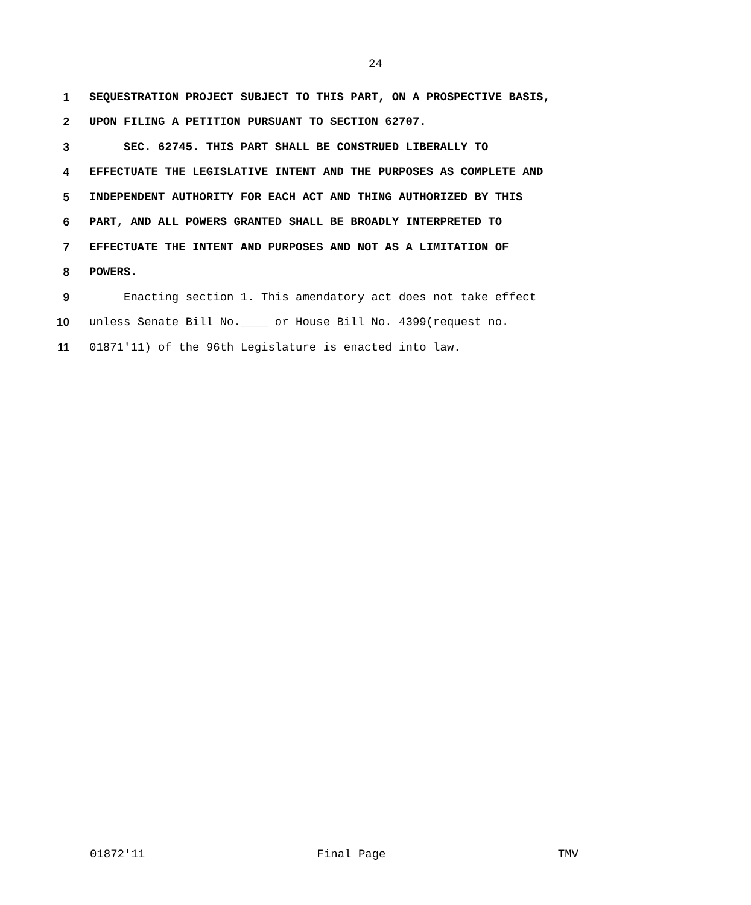24
1 SEQUESTRATION PROJECT SUBJECT TO THIS PART, ON A PROSPECTIVE BASIS,
2 UPON FILING A PETITION PURSUANT TO SECTION 62707.
3 SEC. 62745. THIS PART SHALL BE CONSTRUED LIBERALLY TO
4 EFFECTUATE THE LEGISLATIVE INTENT AND THE PURPOSES AS COMPLETE AND
5 INDEPENDENT AUTHORITY FOR EACH ACT AND THING AUTHORIZED BY THIS
6 PART, AND ALL POWERS GRANTED SHALL BE BROADLY INTERPRETED TO
7 EFFECTUATE THE INTENT AND PURPOSES AND NOT AS A LIMITATION OF
8 POWERS.
9 Enacting section 1. This amendatory act does not take effect
10 unless Senate Bill No.____ or House Bill No. 4399(request no.
11 01871'11) of the 96th Legislature is enacted into law.
01872'11 Final Page TMV